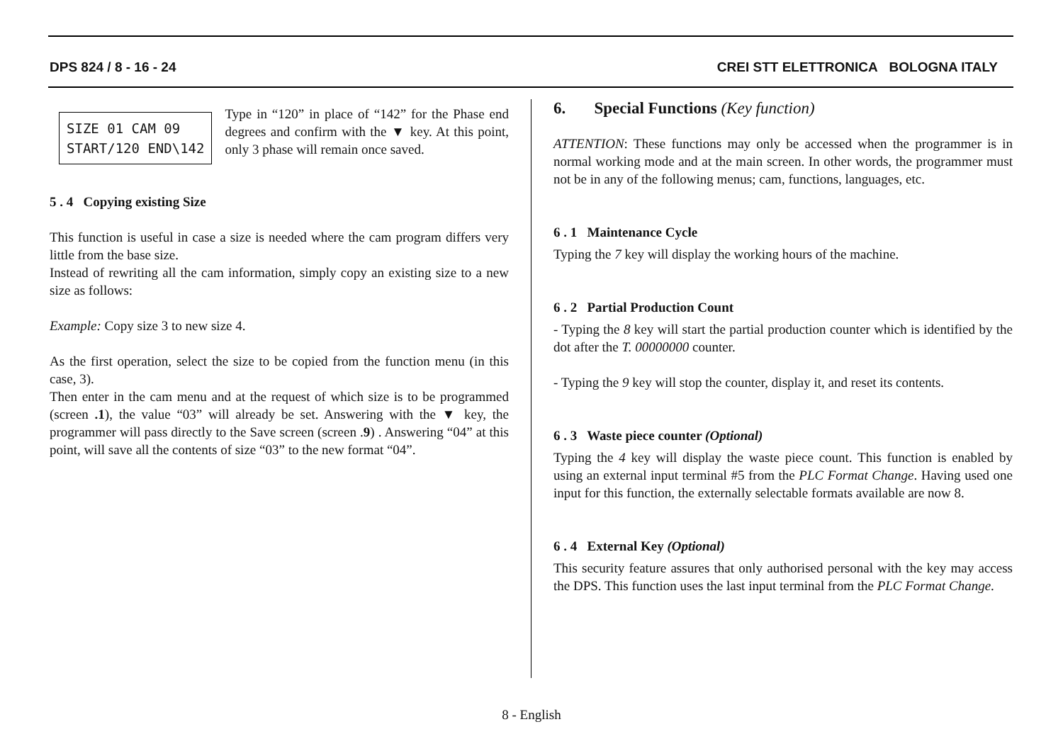DPS 824 / 8 - 16 - 24 CREI STT ELETTRONICA BOLOGNA ITALY
SIZE 01 CAM 09
START/120 END\142
Type in “120” in place of “142” for the Phase end degrees and confirm with the ▼ key. At this point, only 3 phase will remain once saved.
5 . 4 Copying existing Size
This function is useful in case a size is needed where the cam program differs very little from the base size.
Instead of rewriting all the cam information, simply copy an existing size to a new size as follows:
Example: Copy size 3 to new size 4.
As the first operation, select the size to be copied from the function menu (in this case, 3).
Then enter in the cam menu and at the request of which size is to be programmed (screen .1), the value “03” will already be set. Answering with the ▼ key, the programmer will pass directly to the Save screen (screen .9) . Answering “04” at this point, will save all the contents of size “03” to the new format “04”.
6. Special Functions (Key function)
ATTENTION: These functions may only be accessed when the programmer is in normal working mode and at the main screen. In other words, the programmer must not be in any of the following menus; cam, functions, languages, etc.
6 . 1 Maintenance Cycle
Typing the 7 key will display the working hours of the machine.
6 . 2 Partial Production Count
- Typing the 8 key will start the partial production counter which is identified by the dot after the T. 00000000 counter.
- Typing the 9 key will stop the counter, display it, and reset its contents.
6 . 3 Waste piece counter (Optional)
Typing the 4 key will display the waste piece count. This function is enabled by using an external input terminal #5 from the PLC Format Change. Having used one input for this function, the externally selectable formats available are now 8.
6 . 4 External Key (Optional)
This security feature assures that only authorised personal with the key may access the DPS. This function uses the last input terminal from the PLC Format Change.
8 - English